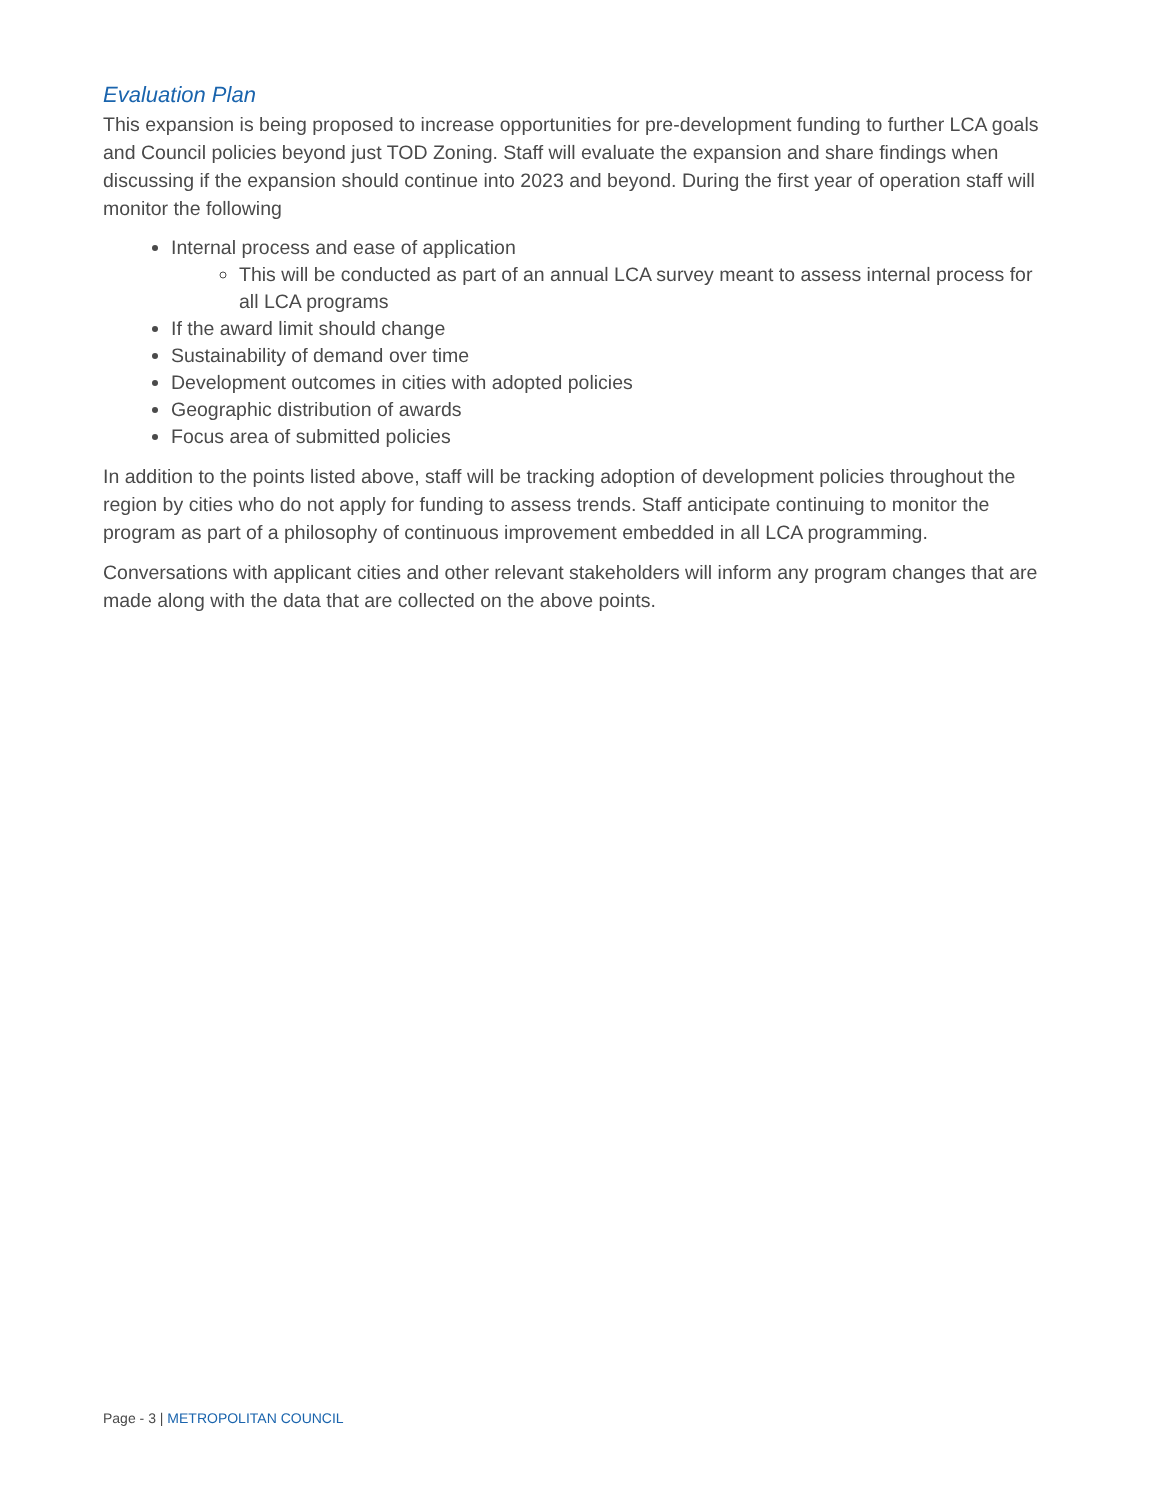Evaluation Plan
This expansion is being proposed to increase opportunities for pre-development funding to further LCA goals and Council policies beyond just TOD Zoning. Staff will evaluate the expansion and share findings when discussing if the expansion should continue into 2023 and beyond. During the first year of operation staff will monitor the following
Internal process and ease of application
This will be conducted as part of an annual LCA survey meant to assess internal process for all LCA programs
If the award limit should change
Sustainability of demand over time
Development outcomes in cities with adopted policies
Geographic distribution of awards
Focus area of submitted policies
In addition to the points listed above, staff will be tracking adoption of development policies throughout the region by cities who do not apply for funding to assess trends. Staff anticipate continuing to monitor the program as part of a philosophy of continuous improvement embedded in all LCA programming.
Conversations with applicant cities and other relevant stakeholders will inform any program changes that are made along with the data that are collected on the above points.
Page - 3 | METROPOLITAN COUNCIL